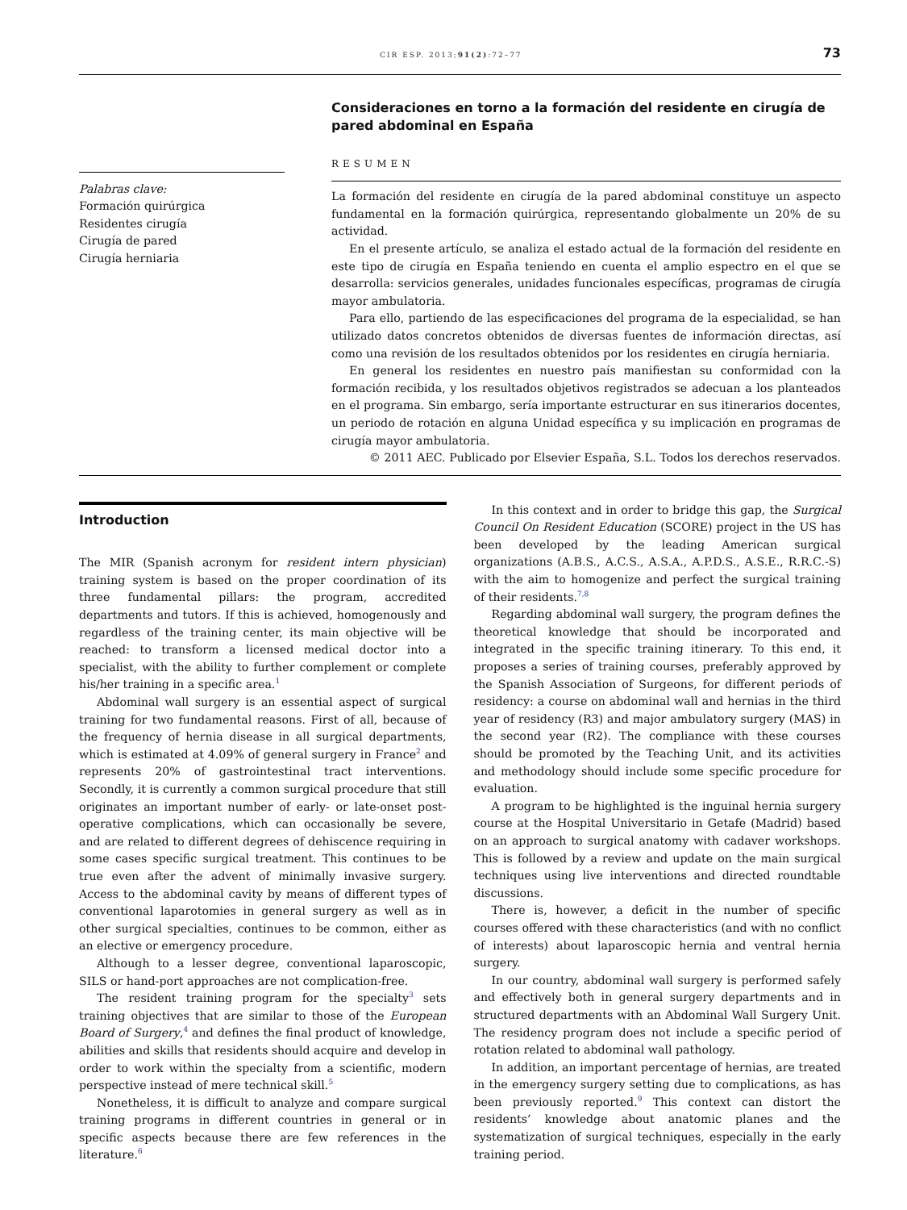CIR ESP. 2013;91(2):72–77 73
Palabras clave:
Formación quirúrgica
Residentes cirugía
Cirugía de pared
Cirugía herniaria
Consideraciones en torno a la formación del residente en cirugía de pared abdominal en España
RESUMEN
La formación del residente en cirugía de la pared abdominal constituye un aspecto fundamental en la formación quirúrgica, representando globalmente un 20% de su actividad.
En el presente artículo, se analiza el estado actual de la formación del residente en este tipo de cirugía en España teniendo en cuenta el amplio espectro en el que se desarrolla: servicios generales, unidades funcionales específicas, programas de cirugía mayor ambulatoria.
Para ello, partiendo de las especificaciones del programa de la especialidad, se han utilizado datos concretos obtenidos de diversas fuentes de información directas, así como una revisión de los resultados obtenidos por los residentes en cirugía herniaria.
En general los residentes en nuestro país manifiestan su conformidad con la formación recibida, y los resultados objetivos registrados se adecuan a los planteados en el programa. Sin embargo, sería importante estructurar en sus itinerarios docentes, un periodo de rotación en alguna Unidad específica y su implicación en programas de cirugía mayor ambulatoria.
© 2011 AEC. Publicado por Elsevier España, S.L. Todos los derechos reservados.
Introduction
The MIR (Spanish acronym for resident intern physician) training system is based on the proper coordination of its three fundamental pillars: the program, accredited departments and tutors. If this is achieved, homogenously and regardless of the training center, its main objective will be reached: to transform a licensed medical doctor into a specialist, with the ability to further complement or complete his/her training in a specific area.<sup>1</sup>
Abdominal wall surgery is an essential aspect of surgical training for two fundamental reasons. First of all, because of the frequency of hernia disease in all surgical departments, which is estimated at 4.09% of general surgery in France<sup>2</sup> and represents 20% of gastrointestinal tract interventions. Secondly, it is currently a common surgical procedure that still originates an important number of early- or late-onset post-operative complications, which can occasionally be severe, and are related to different degrees of dehiscence requiring in some cases specific surgical treatment. This continues to be true even after the advent of minimally invasive surgery. Access to the abdominal cavity by means of different types of conventional laparotomies in general surgery as well as in other surgical specialties, continues to be common, either as an elective or emergency procedure.
Although to a lesser degree, conventional laparoscopic, SILS or hand-port approaches are not complication-free.
The resident training program for the specialty<sup>3</sup> sets training objectives that are similar to those of the European Board of Surgery,<sup>4</sup> and defines the final product of knowledge, abilities and skills that residents should acquire and develop in order to work within the specialty from a scientific, modern perspective instead of mere technical skill.<sup>5</sup>
Nonetheless, it is difficult to analyze and compare surgical training programs in different countries in general or in specific aspects because there are few references in the literature.<sup>6</sup>
In this context and in order to bridge this gap, the Surgical Council On Resident Education (SCORE) project in the US has been developed by the leading American surgical organizations (A.B.S., A.C.S., A.S.A., A.P.D.S., A.S.E., R.R.C.-S) with the aim to homogenize and perfect the surgical training of their residents.<sup>7,8</sup>
Regarding abdominal wall surgery, the program defines the theoretical knowledge that should be incorporated and integrated in the specific training itinerary. To this end, it proposes a series of training courses, preferably approved by the Spanish Association of Surgeons, for different periods of residency: a course on abdominal wall and hernias in the third year of residency (R3) and major ambulatory surgery (MAS) in the second year (R2). The compliance with these courses should be promoted by the Teaching Unit, and its activities and methodology should include some specific procedure for evaluation.
A program to be highlighted is the inguinal hernia surgery course at the Hospital Universitario in Getafe (Madrid) based on an approach to surgical anatomy with cadaver workshops. This is followed by a review and update on the main surgical techniques using live interventions and directed roundtable discussions.
There is, however, a deficit in the number of specific courses offered with these characteristics (and with no conflict of interests) about laparoscopic hernia and ventral hernia surgery.
In our country, abdominal wall surgery is performed safely and effectively both in general surgery departments and in structured departments with an Abdominal Wall Surgery Unit. The residency program does not include a specific period of rotation related to abdominal wall pathology.
In addition, an important percentage of hernias, are treated in the emergency surgery setting due to complications, as has been previously reported.<sup>9</sup> This context can distort the residents’ knowledge about anatomic planes and the systematization of surgical techniques, especially in the early training period.